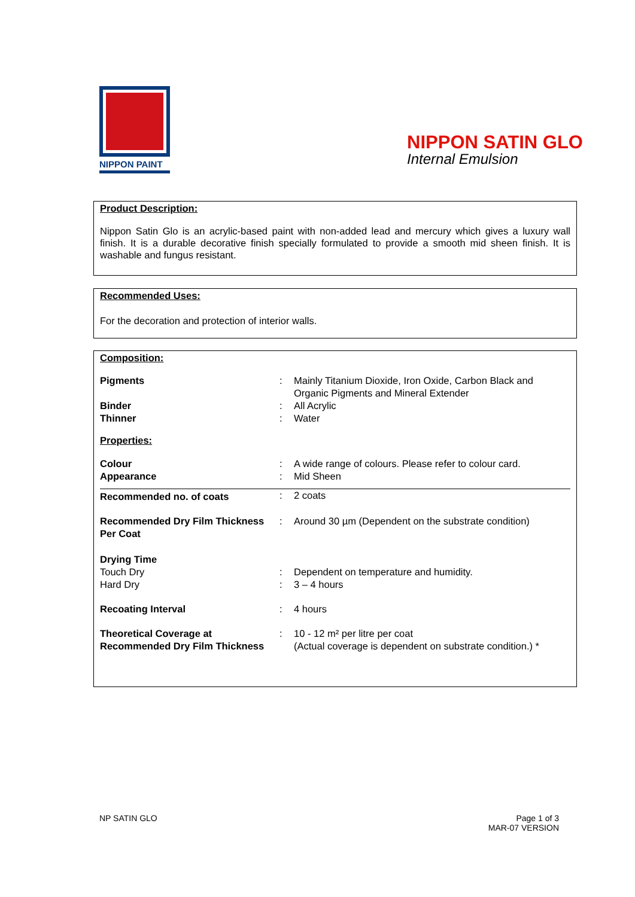NIPPON PAINT
NIPPON SATIN GLO
Internal Emulsion
Product Description:
Nippon Satin Glo is an acrylic-based paint with non-added lead and mercury which gives a luxury wall finish. It is a durable decorative finish specially formulated to provide a smooth mid sheen finish. It is washable and fungus resistant.
Recommended Uses:
For the decoration and protection of interior walls.
Composition:
| Pigments | : | Mainly Titanium Dioxide, Iron Oxide, Carbon Black and Organic Pigments and Mineral Extender |
| Binder | : | All Acrylic |
| Thinner | : | Water |
| Properties: | | |
| Colour | : | A wide range of colours. Please refer to colour card. |
| Appearance | : | Mid Sheen |
| Recommended no. of coats | : | 2 coats |
| Recommended Dry Film Thickness Per Coat | : | Around 30 µm (Dependent on the substrate condition) |
| Drying Time | | |
| Touch Dry | : | Dependent on temperature and humidity. |
| Hard Dry | : | 3 – 4 hours |
| Recoating Interval | : | 4 hours |
| Theoretical Coverage at Recommended Dry Film Thickness | : | 10 - 12 m² per litre per coat (Actual coverage is dependent on substrate condition.) * |
NP SATIN GLO
Page 1 of 3
MAR-07 VERSION